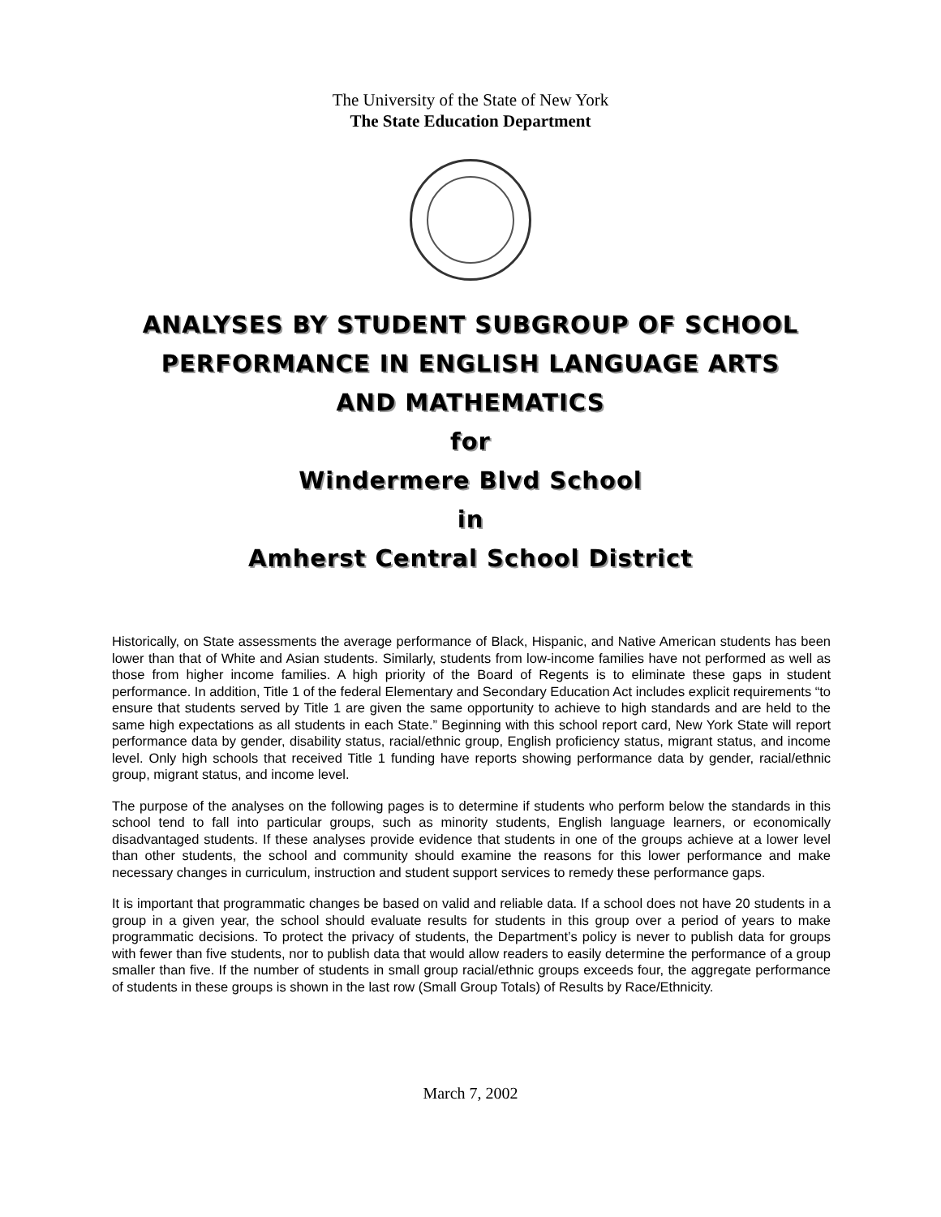The University of the State of New York
The State Education Department
ANALYSES BY STUDENT SUBGROUP OF SCHOOL
PERFORMANCE IN ENGLISH LANGUAGE ARTS
AND MATHEMATICS
for
Windermere Blvd School
in
Amherst Central School District
Historically, on State assessments the average performance of Black, Hispanic, and Native American students has been lower than that of White and Asian students. Similarly, students from low-income families have not performed as well as those from higher income families. A high priority of the Board of Regents is to eliminate these gaps in student performance. In addition, Title 1 of the federal Elementary and Secondary Education Act includes explicit requirements “to ensure that students served by Title 1 are given the same opportunity to achieve to high standards and are held to the same high expectations as all students in each State.” Beginning with this school report card, New York State will report performance data by gender, disability status, racial/ethnic group, English proficiency status, migrant status, and income level. Only high schools that received Title 1 funding have reports showing performance data by gender, racial/ethnic group, migrant status, and income level.
The purpose of the analyses on the following pages is to determine if students who perform below the standards in this school tend to fall into particular groups, such as minority students, English language learners, or economically disadvantaged students. If these analyses provide evidence that students in one of the groups achieve at a lower level than other students, the school and community should examine the reasons for this lower performance and make necessary changes in curriculum, instruction and student support services to remedy these performance gaps.
It is important that programmatic changes be based on valid and reliable data. If a school does not have 20 students in a group in a given year, the school should evaluate results for students in this group over a period of years to make programmatic decisions. To protect the privacy of students, the Department’s policy is never to publish data for groups with fewer than five students, nor to publish data that would allow readers to easily determine the performance of a group smaller than five. If the number of students in small group racial/ethnic groups exceeds four, the aggregate performance of students in these groups is shown in the last row (Small Group Totals) of Results by Race/Ethnicity.
March 7, 2002